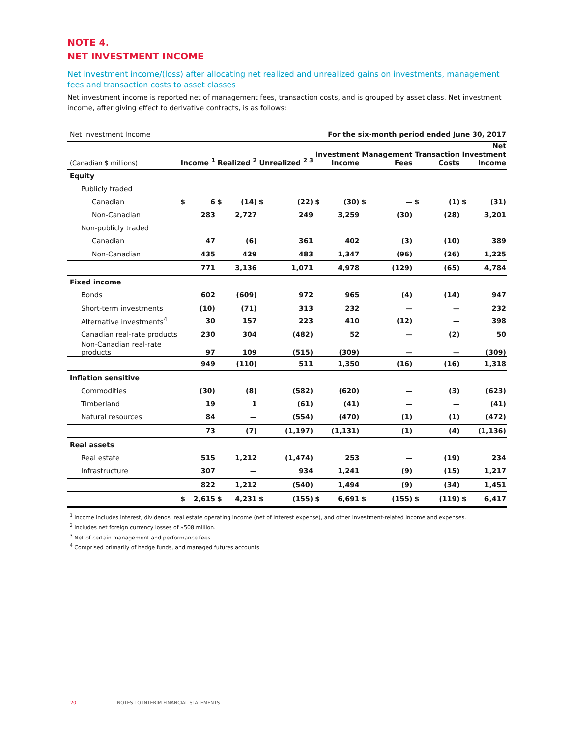NOTE 4.
NET INVESTMENT INCOME
Net investment income/(loss) after allocating net realized and unrealized gains on investments, management fees and transaction costs to asset classes
Net investment income is reported net of management fees, transaction costs, and is grouped by asset class. Net investment income, after giving effect to derivative contracts, is as follows:
| Net Investment Income | For the six-month period ended June 30, 2017 | | | | | | | | | | | | | |
| (Canadian $ millions) | Income <sup>1</sup> | | Realized <sup>2</sup> | | Unrealized <sup>2 3</sup> | | Investment Income | | Management Fees | | Transaction Costs | | Net Investment Income | |
| Equity | | | | | | | | | | | | | | |
| Publicly traded | | | | | | | | | | | | | | |
| Canadian | $ | 6 | $ | (14) | $ | (22) | $ | (30) | $ | — | $ | (1) | $ | (31) |
| Non-Canadian | | 283 | | 2,727 | | 249 | | 3,259 | | (30) | | (28) | | 3,201 |
| Non-publicly traded | | | | | | | | | | | | | | |
| Canadian | | 47 | | (6) | | 361 | | 402 | | (3) | | (10) | | 389 |
| Non-Canadian | | 435 | | 429 | | 483 | | 1,347 | | (96) | | (26) | | 1,225 |
| | | 771 | | 3,136 | | 1,071 | | 4,978 | | (129) | | (65) | | 4,784 |
| Fixed income | | | | | | | | | | | | | | |
| Bonds | | 602 | | (609) | | 972 | | 965 | | (4) | | (14) | | 947 |
| Short-term investments | | (10) | | (71) | | 313 | | 232 | | — | | — | | 232 |
| Alternative investments<sup>4</sup> | | 30 | | 157 | | 223 | | 410 | | (12) | | — | | 398 |
| Canadian real-rate products | | 230 | | 304 | | (482) | | 52 | | — | | (2) | | 50 |
| Non-Canadian real-rate products | | 97 | | 109 | | (515) | | (309) | | — | | — | | (309) |
| | | 949 | | (110) | | 511 | | 1,350 | | (16) | | (16) | | 1,318 |
| Inflation sensitive | | | | | | | | | | | | | | |
| Commodities | | (30) | | (8) | | (582) | | (620) | | — | | (3) | | (623) |
| Timberland | | 19 | | 1 | | (61) | | (41) | | — | | — | | (41) |
| Natural resources | | 84 | | — | | (554) | | (470) | | (1) | | (1) | | (472) |
| | | 73 | | (7) | | (1,197) | | (1,131) | | (1) | | (4) | | (1,136) |
| Real assets | | | | | | | | | | | | | | |
| Real estate | | 515 | | 1,212 | | (1,474) | | 253 | | — | | (19) | | 234 |
| Infrastructure | | 307 | | — | | 934 | | 1,241 | | (9) | | (15) | | 1,217 |
| | | 822 | | 1,212 | | (540) | | 1,494 | | (9) | | (34) | | 1,451 |
| | $ | 2,615 | $ | 4,231 | $ | (155) | $ | 6,691 | $ | (155) | $ | (119) | $ | 6,417 |
<sup>1</sup> Income includes interest, dividends, real estate operating income (net of interest expense), and other investment-related income and expenses.
<sup>2</sup> Includes net foreign currency losses of $508 million.
<sup>3</sup> Net of certain management and performance fees.
<sup>4</sup> Comprised primarily of hedge funds, and managed futures accounts.
20 NOTES TO INTERIM FINANCIAL STATEMENTS